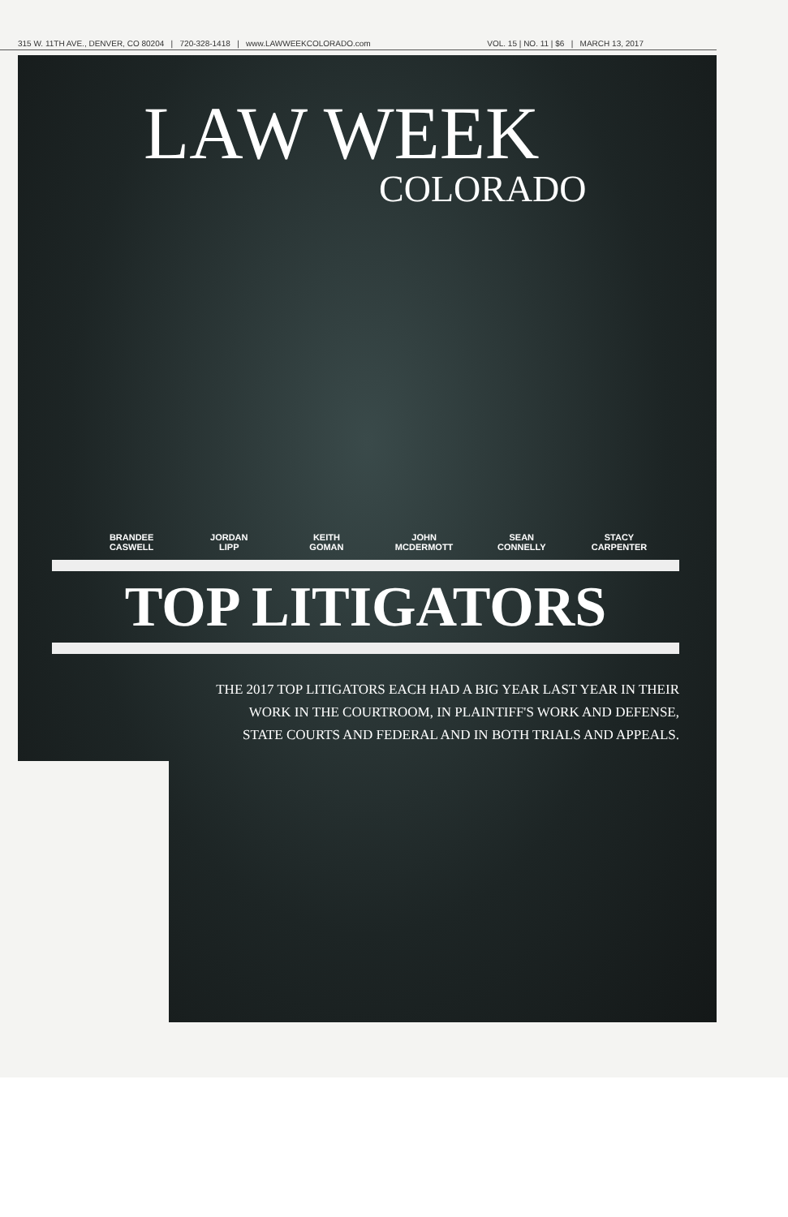315 W. 11TH AVE., DENVER, CO 80204 | 720-328-1418 | www.LAWWEEKCOLORADO.com VOL. 15 | NO. 11 | $6 | MARCH 13, 2017
LAW WEEK
COLORADO
BRANDEE
CASWELL
JORDAN
LIPP
KEITH
GOMAN
JOHN
MCDERMOTT
SEAN
CONNELLY
STACY
CARPENTER
TOP LITIGATORS
THE 2017 TOP LITIGATORS EACH HAD A BIG YEAR LAST YEAR IN THEIR WORK IN THE COURTROOM, IN PLAINTIFF'S WORK AND DEFENSE, STATE COURTS AND FEDERAL AND IN BOTH TRIALS AND APPEALS.